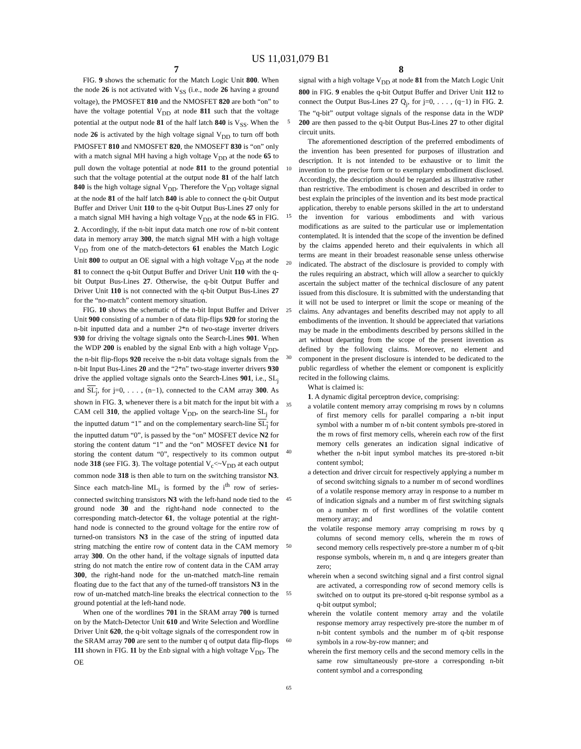US 11,031,079 B1
7
FIG. 9 shows the schematic for the Match Logic Unit 800. When the node 26 is not activated with V<sub>SS</sub> (i.e., node 26 having a ground voltage), the PMOSFET 810 and the NMOSFET 820 are both “on” to have the voltage potential V<sub>DD</sub> at node 811 such that the voltage potential at the output node 81 of the half latch 840 is V<sub>SS</sub>. When the node 26 is activated by the high voltage signal V<sub>DD</sub> to turn off both PMOSFET 810 and NMOSFET 820, the NMOSEFT 830 is “on” only with a match signal MH having a high voltage V<sub>DD</sub> at the node 65 to pull down the voltage potential at node 811 to the ground potential such that the voltage potential at the output node 81 of the half latch 840 is the high voltage signal V<sub>DD</sub>. Therefore the V<sub>DD</sub> voltage signal at the node 81 of the half latch 840 is able to connect the q-bit Output Buffer and Driver Unit 110 to the q-bit Output Bus-Lines 27 only for a match signal MH having a high voltage V<sub>DD</sub> at the node 65 in FIG. 2. Accordingly, if the n-bit input data match one row of n-bit content data in memory array 300, the match signal MH with a high voltage V<sub>DD</sub> from one of the match-detectors 61 enables the Match Logic Unit 800 to output an OE signal with a high voltage V<sub>DD</sub> at the node 81 to connect the q-bit Output Buffer and Driver Unit 110 with the q-bit Output Bus-Lines 27. Otherwise, the q-bit Output Buffer and Driver Unit 110 is not connected with the q-bit Output Bus-Lines 27 for the “no-match” content memory situation.
FIG. 10 shows the schematic of the n-bit Input Buffer and Driver Unit 900 consisting of a number n of data flip-flips 920 for storing the n-bit inputted data and a number 2*n of two-stage inverter drivers 930 for driving the voltage signals onto the Search-Lines 901. When the WDP 200 is enabled by the signal Enb with a high voltage V<sub>DD</sub>, the n-bit flip-flops 920 receive the n-bit data voltage signals from the n-bit Input Bus-Lines 20 and the “2*n” two-stage inverter drivers 930 drive the applied voltage signals onto the Search-Lines 901, i.e., SL<sub>j</sub> and SL<sub>j</sub>, for j=0, . . . , (n−1), connected to the CAM array 300. As shown in FIG. 3, whenever there is a bit match for the input bit with a CAM cell 310, the applied voltage V<sub>DD</sub>, on the search-line SL<sub>j</sub> for the inputted datum “1” and on the complementary search-line SL<sub>j</sub> for the inputted datum “0”, is passed by the “on” MOSFET device N2 for storing the content datum “1” and the “on” MOSFET device N1 for storing the content datum “0”, respectively to its common output node 318 (see FIG. 3). The voltage potential V<sub>c</sub><~V<sub>DD</sub> at each output common node 318 is then able to turn on the switching transistor N3. Since each match-line ML<sub>i</sub> is formed by the i<sup>th</sup> row of series-connected switching transistors N3 with the left-hand node tied to the ground node 30 and the right-hand node connected to the corresponding match-detector 61, the voltage potential at the right-hand node is connected to the ground voltage for the entire row of turned-on transistors N3 in the case of the string of inputted data string matching the entire row of content data in the CAM memory array 300. On the other hand, if the voltage signals of inputted data string do not match the entire row of content data in the CAM array 300, the right-hand node for the un-matched match-line remain floating due to the fact that any of the turned-off transistors N3 in the row of un-matched match-line breaks the electrical connection to the ground potential at the left-hand node.
When one of the wordlines 701 in the SRAM array 700 is turned on by the Match-Detector Unit 610 and Write Selection and Wordline Driver Unit 620, the q-bit voltage signals of the correspondent row in the SRAM array 700 are sent to the number q of output data flip-flops 111 shown in FIG. 11 by the Enb signal with a high voltage V<sub>DD</sub>. The OE
5
10
15
20
25
30
35
40
45
50
55
60
65
8
signal with a high voltage V<sub>DD</sub> at node 81 from the Match Logic Unit 800 in FIG. 9 enables the q-bit Output Buffer and Driver Unit 112 to connect the Output Bus-Lines 27 Q<sub>j</sub>, for j=0, . . . , (q−1) in FIG. 2. The “q-bit” output voltage signals of the response data in the WDP 200 are then passed to the q-bit Output Bus-Lines 27 to other digital circuit units.
The aforementioned description of the preferred embodiments of the invention has been presented for purposes of illustration and description. It is not intended to be exhaustive or to limit the invention to the precise form or to exemplary embodiment disclosed. Accordingly, the description should be regarded as illustrative rather than restrictive. The embodiment is chosen and described in order to best explain the principles of the invention and its best mode practical application, thereby to enable persons skilled in the art to understand the invention for various embodiments and with various modifications as are suited to the particular use or implementation contemplated. It is intended that the scope of the invention be defined by the claims appended hereto and their equivalents in which all terms are meant in their broadest reasonable sense unless otherwise indicated. The abstract of the disclosure is provided to comply with the rules requiring an abstract, which will allow a searcher to quickly ascertain the subject matter of the technical disclosure of any patent issued from this disclosure. It is submitted with the understanding that it will not be used to interpret or limit the scope or meaning of the claims. Any advantages and benefits described may not apply to all embodiments of the invention. It should be appreciated that variations may be made in the embodiments described by persons skilled in the art without departing from the scope of the present invention as defined by the following claims. Moreover, no element and component in the present disclosure is intended to be dedicated to the public regardless of whether the element or component is explicitly recited in the following claims.
What is claimed is:
1. A dynamic digital perceptron device, comprising:
a volatile content memory array comprising m rows by n columns of first memory cells for parallel comparing a n-bit input symbol with a number m of n-bit content symbols pre-stored in the m rows of first memory cells, wherein each row of the first memory cells generates an indication signal indicative of whether the n-bit input symbol matches its pre-stored n-bit content symbol;
a detection and driver circuit for respectively applying a number m of second switching signals to a number m of second wordlines of a volatile response memory array in response to a number m of indication signals and a number m of first switching signals on a number m of first wordlines of the volatile content memory array; and
the volatile response memory array comprising m rows by q columns of second memory cells, wherein the m rows of second memory cells respectively pre-store a number m of q-bit response symbols, wherein m, n and q are integers greater than zero;
wherein when a second switching signal and a first control signal are activated, a corresponding row of second memory cells is switched on to output its pre-stored q-bit response symbol as a q-bit output symbol;
wherein the volatile content memory array and the volatile response memory array respectively pre-store the number m of n-bit content symbols and the number m of q-bit response symbols in a row-by-row manner; and
wherein the first memory cells and the second memory cells in the same row simultaneously pre-store a corresponding n-bit content symbol and a corresponding